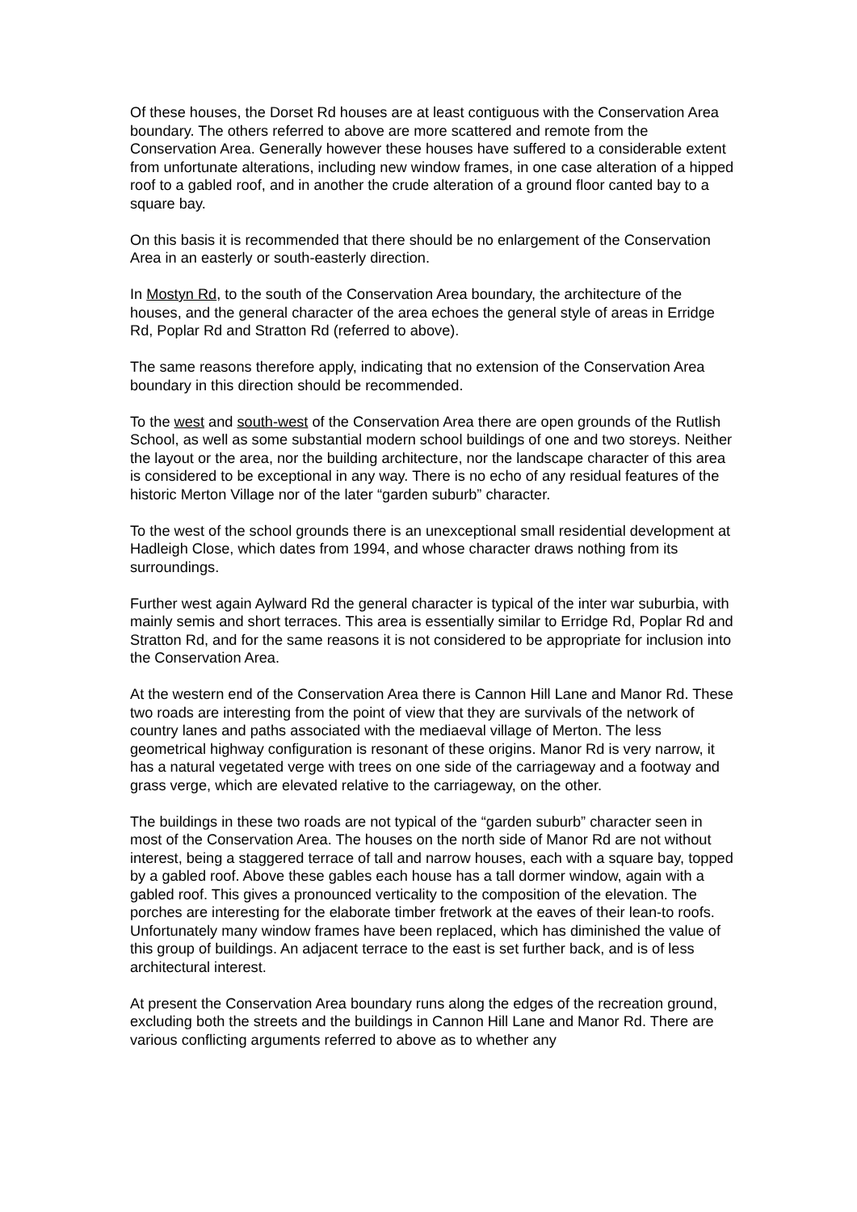Of these houses, the Dorset Rd houses are at least contiguous with the Conservation Area boundary. The others referred to above are more scattered and remote from the Conservation Area. Generally however these houses have suffered to a considerable extent from unfortunate alterations, including new window frames, in one case alteration of a hipped roof to a gabled roof, and in another the crude alteration of a ground floor canted bay to a square bay.
On this basis it is recommended that there should be no enlargement of the Conservation Area in an easterly or south-easterly direction.
In Mostyn Rd, to the south of the Conservation Area boundary, the architecture of the houses, and the general character of the area echoes the general style of areas in Erridge Rd, Poplar Rd and Stratton Rd (referred to above).
The same reasons therefore apply, indicating that no extension of the Conservation Area boundary in this direction should be recommended.
To the west and south-west of the Conservation Area there are open grounds of the Rutlish School, as well as some substantial modern school buildings of one and two storeys. Neither the layout or the area, nor the building architecture, nor the landscape character of this area is considered to be exceptional in any way. There is no echo of any residual features of the historic Merton Village nor of the later “garden suburb” character.
To the west of the school grounds there is an unexceptional small residential development at Hadleigh Close, which dates from 1994, and whose character draws nothing from its surroundings.
Further west again Aylward Rd the general character is typical of the inter war suburbia, with mainly semis and short terraces. This area is essentially similar to Erridge Rd, Poplar Rd and Stratton Rd, and for the same reasons it is not considered to be appropriate for inclusion into the Conservation Area.
At the western end of the Conservation Area there is Cannon Hill Lane and Manor Rd. These two roads are interesting from the point of view that they are survivals of the network of country lanes and paths associated with the mediaeval village of Merton. The less geometrical highway configuration is resonant of these origins. Manor Rd is very narrow, it has a natural vegetated verge with trees on one side of the carriageway and a footway and grass verge, which are elevated relative to the carriageway, on the other.
The buildings in these two roads are not typical of the “garden suburb” character seen in most of the Conservation Area. The houses on the north side of Manor Rd are not without interest, being a staggered terrace of tall and narrow houses, each with a square bay, topped by a gabled roof. Above these gables each house has a tall dormer window, again with a gabled roof. This gives a pronounced verticality to the composition of the elevation. The porches are interesting for the elaborate timber fretwork at the eaves of their lean-to roofs. Unfortunately many window frames have been replaced, which has diminished the value of this group of buildings. An adjacent terrace to the east is set further back, and is of less architectural interest.
At present the Conservation Area boundary runs along the edges of the recreation ground, excluding both the streets and the buildings in Cannon Hill Lane and Manor Rd. There are various conflicting arguments referred to above as to whether any